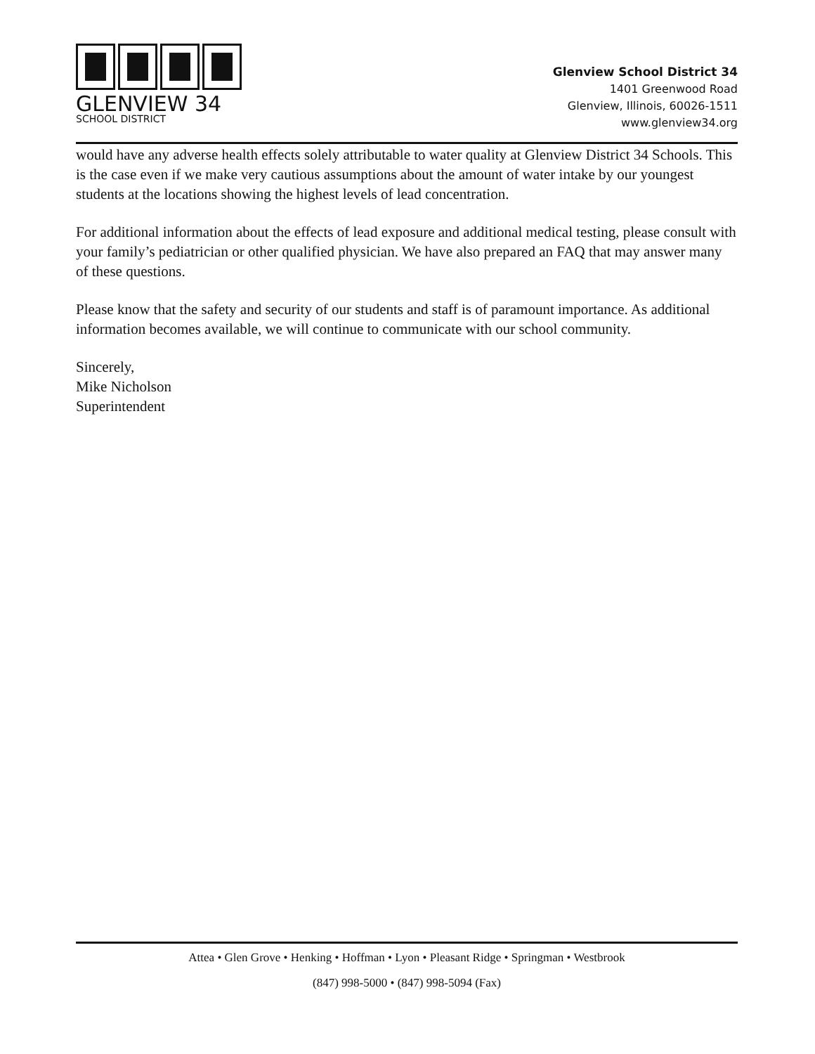GLENVIEW 34
SCHOOL DISTRICT
Glenview School District 34
1401 Greenwood Road
Glenview, Illinois, 60026-1511
www.glenview34.org
would have any adverse health effects solely attributable to water quality at Glenview District 34 Schools. This is the case even if we make very cautious assumptions about the amount of water intake by our youngest students at the locations showing the highest levels of lead concentration.
For additional information about the effects of lead exposure and additional medical testing, please consult with your family’s pediatrician or other qualified physician. We have also prepared an FAQ that may answer many of these questions.
Please know that the safety and security of our students and staff is of paramount importance. As additional information becomes available, we will continue to communicate with our school community.
Sincerely,
Mike Nicholson
Superintendent
Attea • Glen Grove • Henking • Hoffman • Lyon • Pleasant Ridge • Springman • Westbrook
(847) 998-5000 • (847) 998-5094 (Fax)